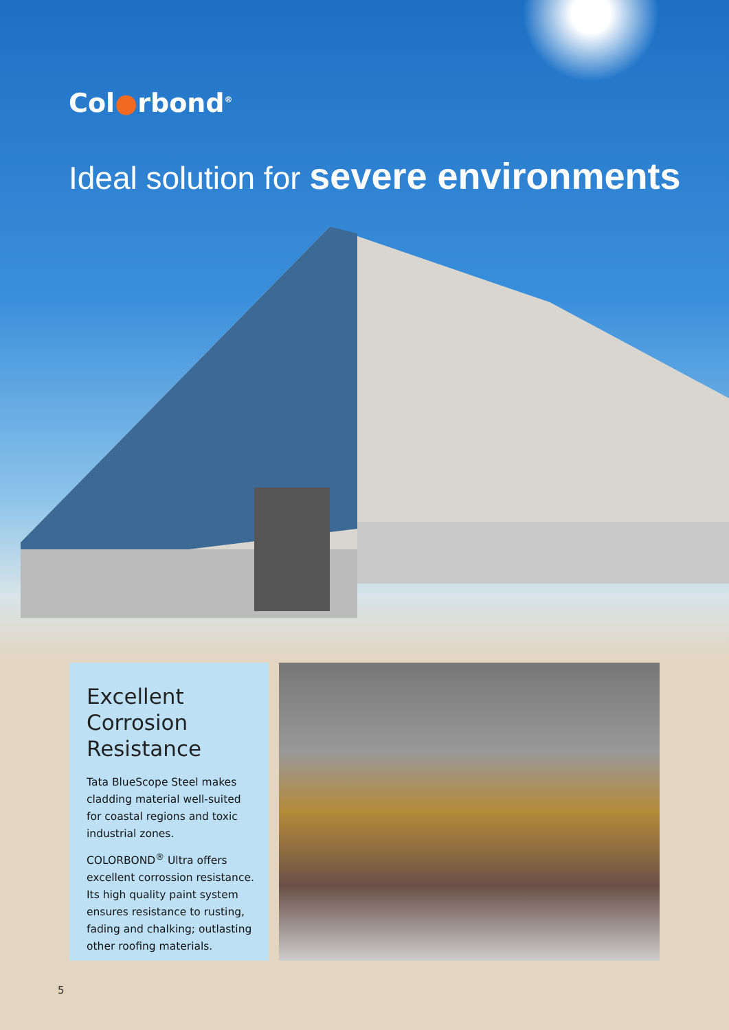Col●rbond<sup>®</sup>
Ideal solution for severe environments
Excellent
Corrosion
Resistance
Tata BlueScope Steel makes cladding material well-suited for coastal regions and toxic industrial zones.
COLORBOND<sup>®</sup> Ultra offers excellent corrossion resistance. Its high quality paint system ensures resistance to rusting, fading and chalking; outlasting other roofing materials.
5